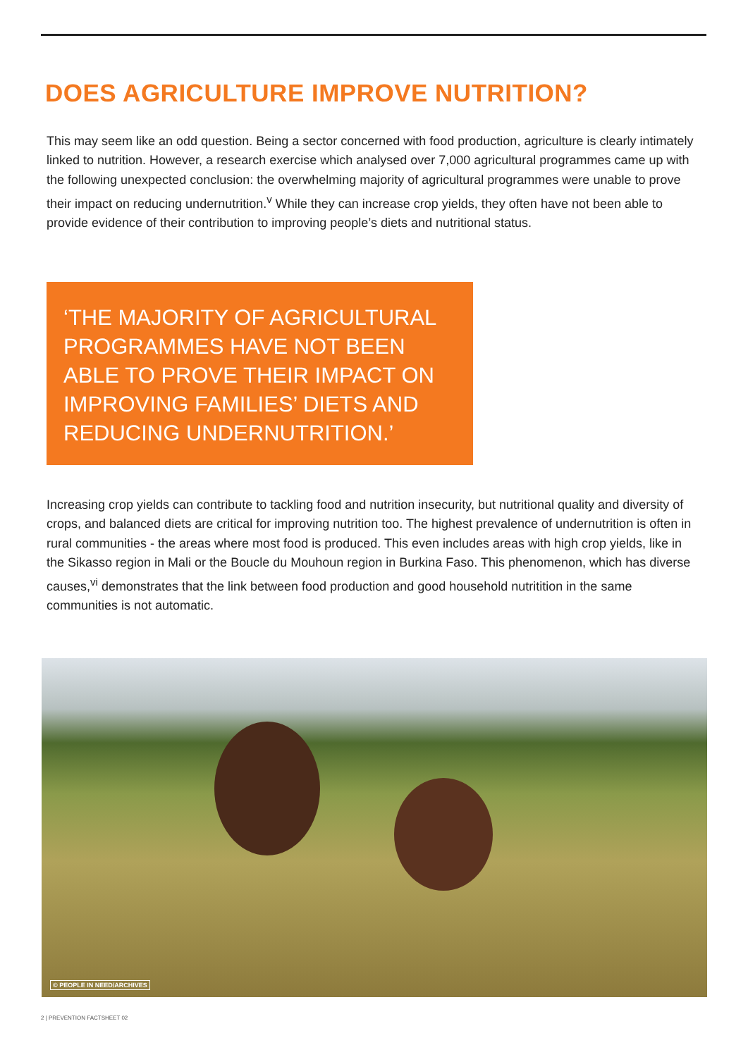DOES AGRICULTURE IMPROVE NUTRITION?
This may seem like an odd question. Being a sector concerned with food production, agriculture is clearly intimately linked to nutrition. However, a research exercise which analysed over 7,000 agricultural programmes came up with the following unexpected conclusion: the overwhelming majority of agricultural programmes were unable to prove their impact on reducing undernutrition.<sup>v</sup> While they can increase crop yields, they often have not been able to provide evidence of their contribution to improving people’s diets and nutritional status.
‘THE MAJORITY OF AGRICULTURAL PROGRAMMES HAVE NOT BEEN ABLE TO PROVE THEIR IMPACT ON IMPROVING FAMILIES’ DIETS AND REDUCING UNDERNUTRITION.’
Increasing crop yields can contribute to tackling food and nutrition insecurity, but nutritional quality and diversity of crops, and balanced diets are critical for improving nutrition too. The highest prevalence of undernutrition is often in rural communities - the areas where most food is produced. This even includes areas with high crop yields, like in the Sikasso region in Mali or the Boucle du Mouhoun region in Burkina Faso. This phenomenon, which has diverse causes,<sup>vi</sup> demonstrates that the link between food production and good household nutritition in the same communities is not automatic.
© PEOPLE IN NEED/ARCHIVES
2 | PREVENTION FACTSHEET 02